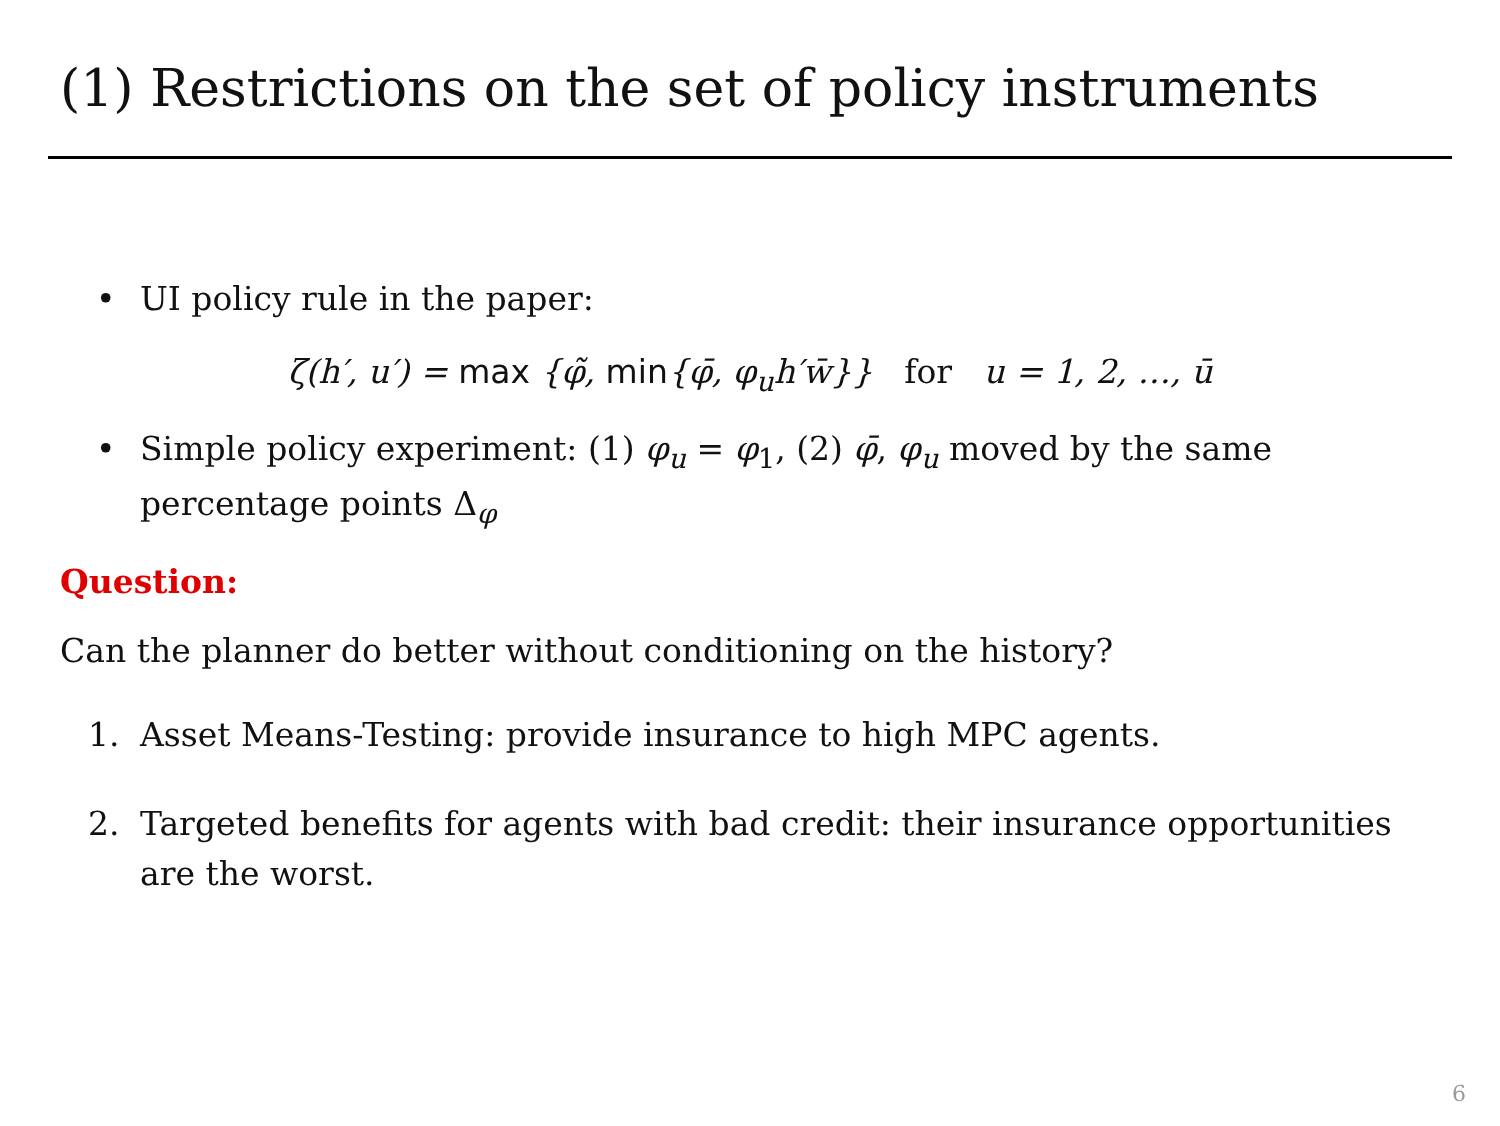(1) Restrictions on the set of policy instruments
• UI policy rule in the paper:
ζ(h′, u′) = max {φ̃, min{φ̄, φ<sub>u</sub>h′w̄}} for u = 1, 2, …, ū
• Simple policy experiment: (1) φ<sub>u</sub> = φ<sub>1</sub>, (2) φ̄, φ<sub>u</sub> moved by the same percentage points Δ<sub>φ</sub>
Question:
Can the planner do better without conditioning on the history?
1. Asset Means-Testing: provide insurance to high MPC agents.
2. Targeted benefits for agents with bad credit: their insurance opportunities are the worst.
6